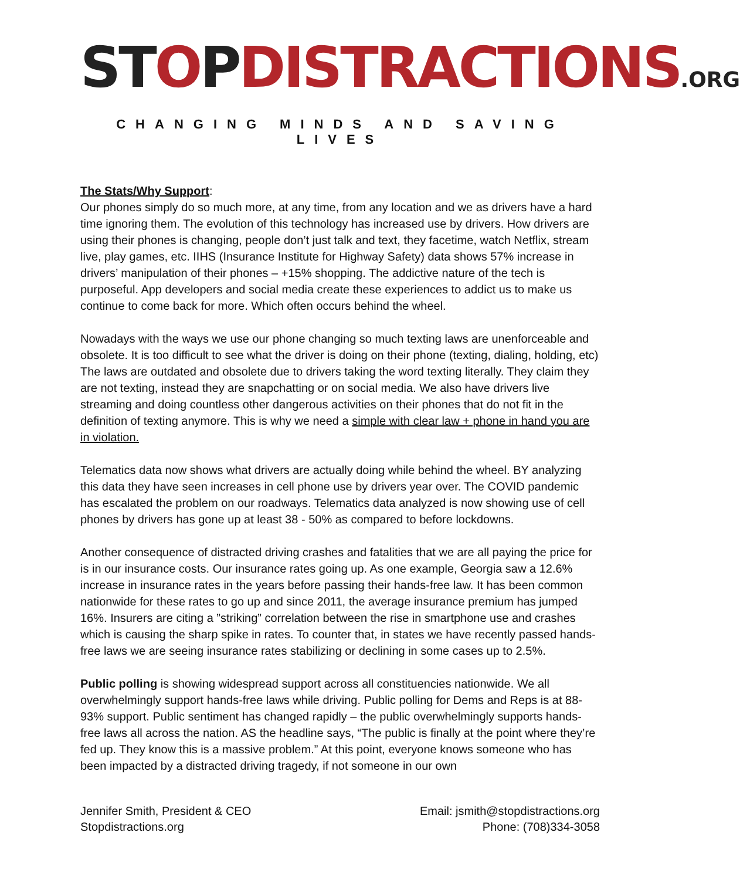ST OPDISTRACTIONS.ORG
CHANGING MINDS AND SAVING LIVES
The Stats/Why Support:
Our phones simply do so much more, at any time, from any location and we as drivers have a hard time ignoring them. The evolution of this technology has increased use by drivers. How drivers are using their phones is changing, people don’t just talk and text, they facetime, watch Netflix, stream live, play games, etc. IIHS (Insurance Institute for Highway Safety) data shows 57% increase in drivers’ manipulation of their phones – +15% shopping. The addictive nature of the tech is purposeful. App developers and social media create these experiences to addict us to make us continue to come back for more. Which often occurs behind the wheel.
Nowadays with the ways we use our phone changing so much texting laws are unenforceable and obsolete. It is too difficult to see what the driver is doing on their phone (texting, dialing, holding, etc) The laws are outdated and obsolete due to drivers taking the word texting literally. They claim they are not texting, instead they are snapchatting or on social media. We also have drivers live streaming and doing countless other dangerous activities on their phones that do not fit in the definition of texting anymore. This is why we need a simple with clear law + phone in hand you are in violation.
Telematics data now shows what drivers are actually doing while behind the wheel. BY analyzing this data they have seen increases in cell phone use by drivers year over. The COVID pandemic has escalated the problem on our roadways. Telematics data analyzed is now showing use of cell phones by drivers has gone up at least 38 - 50% as compared to before lockdowns.
Another consequence of distracted driving crashes and fatalities that we are all paying the price for is in our insurance costs. Our insurance rates going up. As one example, Georgia saw a 12.6% increase in insurance rates in the years before passing their hands-free law. It has been common nationwide for these rates to go up and since 2011, the average insurance premium has jumped 16%. Insurers are citing a ”striking” correlation between the rise in smartphone use and crashes which is causing the sharp spike in rates. To counter that, in states we have recently passed hands-free laws we are seeing insurance rates stabilizing or declining in some cases up to 2.5%.
Public polling is showing widespread support across all constituencies nationwide. We all overwhelmingly support hands-free laws while driving. Public polling for Dems and Reps is at 88-93% support. Public sentiment has changed rapidly – the public overwhelmingly supports hands-free laws all across the nation. AS the headline says, “The public is finally at the point where they’re fed up. They know this is a massive problem.” At this point, everyone knows someone who has been impacted by a distracted driving tragedy, if not someone in our own
Jennifer Smith, President & CEO
Stopdistractions.org
Email: jsmith@stopdistractions.org
Phone: (708)334-3058